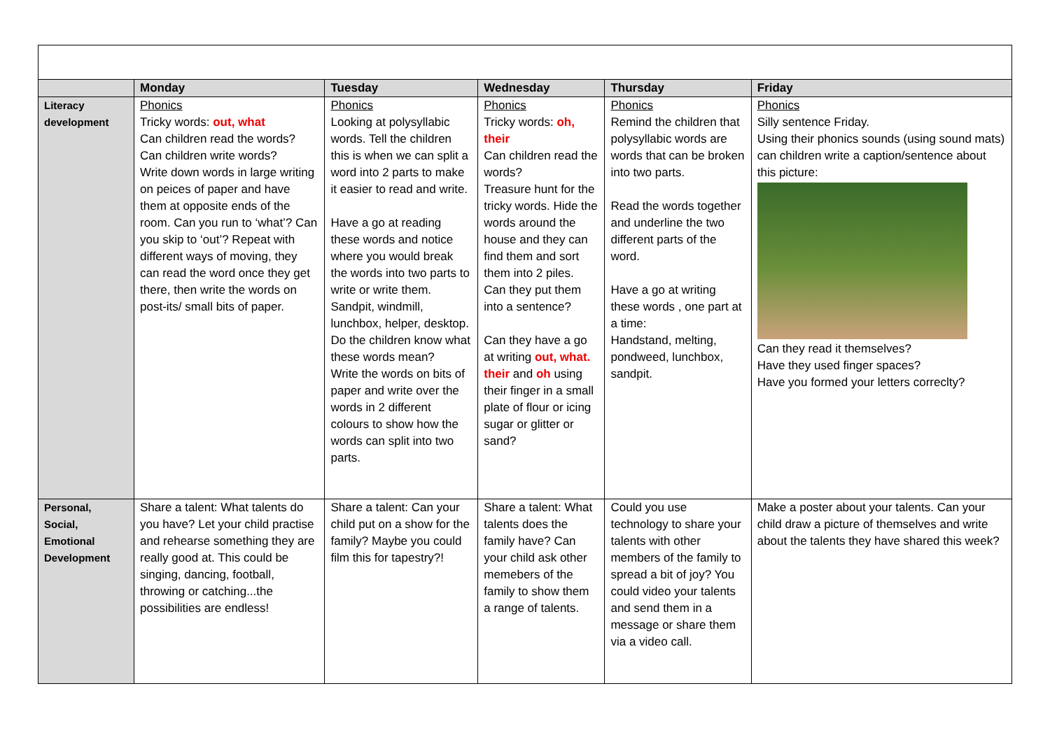| | Monday | Tuesday | Wednesday | Thursday | Friday |
| --- | --- | --- | --- | --- | --- |
| Literacy development | Phonics Tricky words: out, what Can children read the words? Can children write words? Write down words in large writing on peices of paper and have them at opposite ends of the room. Can you run to ‘what’? Can you skip to ‘out’? Repeat with different ways of moving, they can read the word once they get there, then write the words on post-its/ small bits of paper. | Phonics Looking at polysyllabic words. Tell the children this is when we can split a word into 2 parts to make it easier to read and write. Have a go at reading these words and notice where you would break the words into two parts to write or write them. Sandpit, windmill, lunchbox, helper, desktop. Do the children know what these words mean? Write the words on bits of paper and write over the words in 2 different colours to show how the words can split into two parts. | Phonics Tricky words: oh, their Can children read the words? Treasure hunt for the tricky words. Hide the words around the house and they can find them and sort them into 2 piles. Can they put them into a sentence? Can they have a go at writing out, what. their and oh using their finger in a small plate of flour or icing sugar or glitter or sand? | Phonics Remind the children that polysyllabic words are words that can be broken into two parts. Read the words together and underline the two different parts of the word. Have a go at writing these words , one part at a time: Handstand, melting, pondweed, lunchbox, sandpit. | Phonics Silly sentence Friday. Using their phonics sounds (using sound mats) can children write a caption/sentence about this picture: Can they read it themselves? Have they used finger spaces? Have you formed your letters correclty? |
| Personal, Social, Emotional Development | Share a talent: What talents do you have? Let your child practise and rehearse something they are really good at. This could be singing, dancing, football, throwing or catching...the possibilities are endless! | Share a talent: Can your child put on a show for the family? Maybe you could film this for tapestry?! | Share a talent: What talents does the family have? Can your child ask other memebers of the family to show them a range of talents. | Could you use technology to share your talents with other members of the family to spread a bit of joy? You could video your talents and send them in a message or share them via a video call. | Make a poster about your talents. Can your child draw a picture of themselves and write about the talents they have shared this week? |